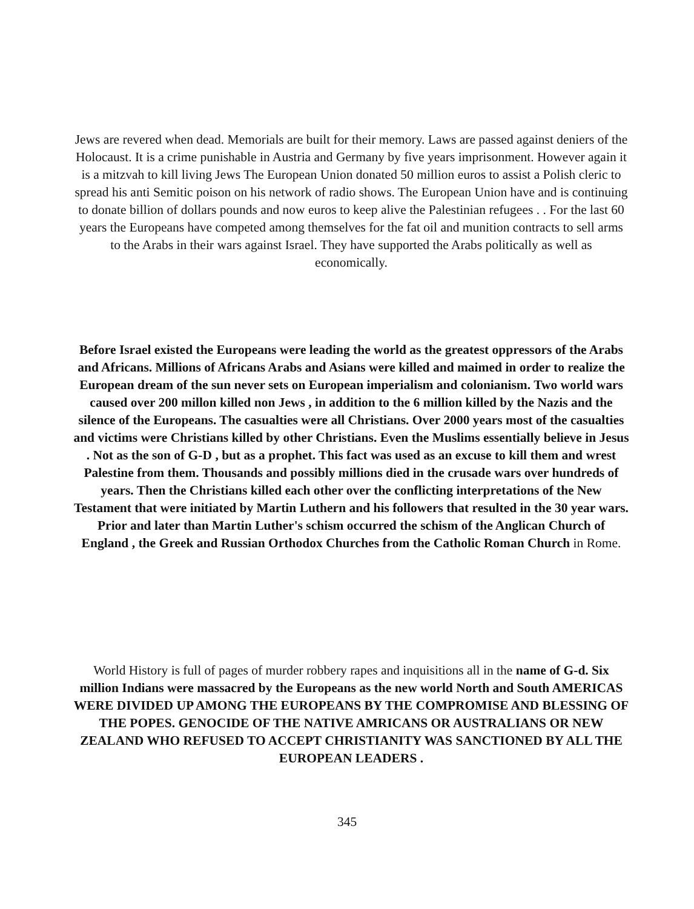Jews are revered when dead. Memorials are built for their memory. Laws are passed against deniers of the Holocaust. It is a crime punishable in Austria and Germany by five years imprisonment. However again it is a mitzvah to kill living Jews The European Union donated 50 million euros to assist a Polish cleric to spread his anti Semitic poison on his network of radio shows. The European Union have and is continuing to donate billion of dollars pounds and now euros to keep alive the Palestinian refugees . . For the last 60 years the Europeans have competed among themselves for the fat oil and munition contracts to sell arms to the Arabs in their wars against Israel. They have supported the Arabs politically as well as economically.
Before Israel existed the Europeans were leading the world as the greatest oppressors of the Arabs and Africans. Millions of Africans Arabs and Asians were killed and maimed in order to realize the European dream of the sun never sets on European imperialism and colonianism. Two world wars caused over 200 millon killed non Jews , in addition to the 6 million killed by the Nazis and the silence of the Europeans. The casualties were all Christians. Over 2000 years most of the casualties and victims were Christians killed by other Christians. Even the Muslims essentially believe in Jesus . Not as the son of G-D , but as a prophet. This fact was used as an excuse to kill them and wrest Palestine from them. Thousands and possibly millions died in the crusade wars over hundreds of years. Then the Christians killed each other over the conflicting interpretations of the New Testament that were initiated by Martin Luthern and his followers that resulted in the 30 year wars. Prior and later than Martin Luther's schism occurred the schism of the Anglican Church of England , the Greek and Russian Orthodox Churches from the Catholic Roman Church in Rome.
World History is full of pages of murder robbery rapes and inquisitions all in the name of G-d. Six million Indians were massacred by the Europeans as the new world North and South AMERICAS WERE DIVIDED UP AMONG THE EUROPEANS BY THE COMPROMISE AND BLESSING OF THE POPES. GENOCIDE OF THE NATIVE AMRICANS OR AUSTRALIANS OR NEW ZEALAND WHO REFUSED TO ACCEPT CHRISTIANITY WAS SANCTIONED BY ALL THE EUROPEAN LEADERS .
345